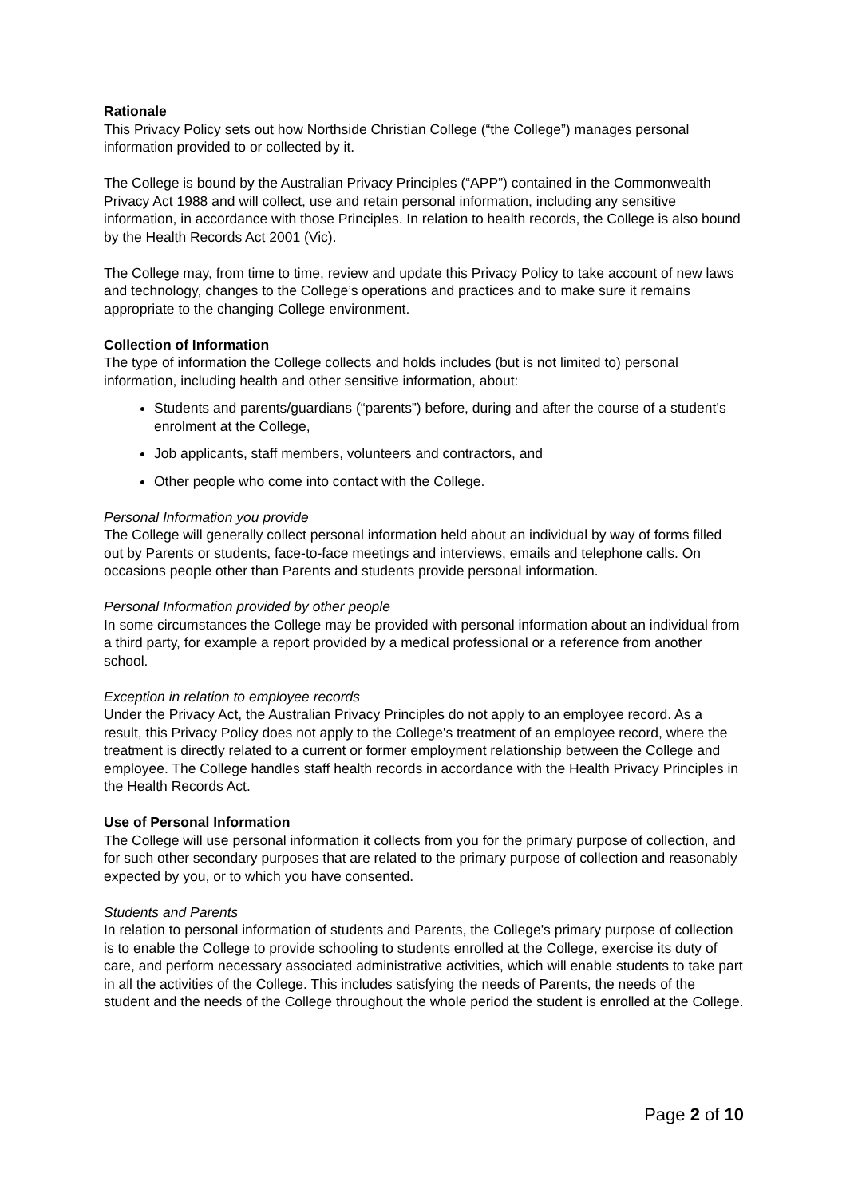Rationale
This Privacy Policy sets out how Northside Christian College (“the College”) manages personal information provided to or collected by it.
The College is bound by the Australian Privacy Principles (“APP”) contained in the Commonwealth Privacy Act 1988 and will collect, use and retain personal information, including any sensitive information, in accordance with those Principles. In relation to health records, the College is also bound by the Health Records Act 2001 (Vic).
The College may, from time to time, review and update this Privacy Policy to take account of new laws and technology, changes to the College’s operations and practices and to make sure it remains appropriate to the changing College environment.
Collection of Information
The type of information the College collects and holds includes (but is not limited to) personal information, including health and other sensitive information, about:
Students and parents/guardians (“parents”) before, during and after the course of a student’s enrolment at the College,
Job applicants, staff members, volunteers and contractors, and
Other people who come into contact with the College.
Personal Information you provide
The College will generally collect personal information held about an individual by way of forms filled out by Parents or students, face-to-face meetings and interviews, emails and telephone calls. On occasions people other than Parents and students provide personal information.
Personal Information provided by other people
In some circumstances the College may be provided with personal information about an individual from a third party, for example a report provided by a medical professional or a reference from another school.
Exception in relation to employee records
Under the Privacy Act, the Australian Privacy Principles do not apply to an employee record. As a result, this Privacy Policy does not apply to the College's treatment of an employee record, where the treatment is directly related to a current or former employment relationship between the College and employee. The College handles staff health records in accordance with the Health Privacy Principles in the Health Records Act.
Use of Personal Information
The College will use personal information it collects from you for the primary purpose of collection, and for such other secondary purposes that are related to the primary purpose of collection and reasonably expected by you, or to which you have consented.
Students and Parents
In relation to personal information of students and Parents, the College's primary purpose of collection is to enable the College to provide schooling to students enrolled at the College, exercise its duty of care, and perform necessary associated administrative activities, which will enable students to take part in all the activities of the College. This includes satisfying the needs of Parents, the needs of the student and the needs of the College throughout the whole period the student is enrolled at the College.
Page 2 of 10